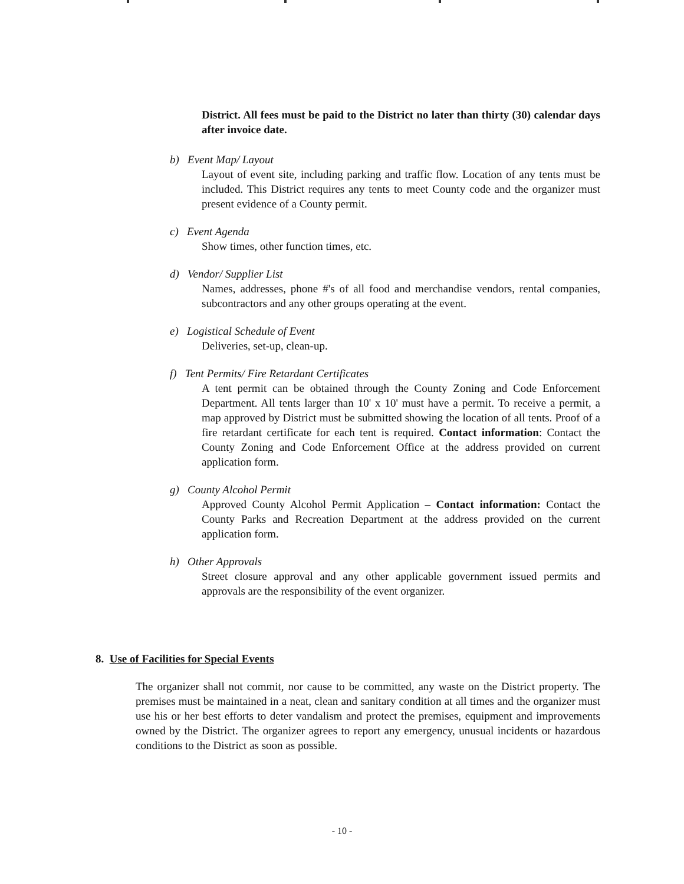District. All fees must be paid to the District no later than thirty (30) calendar days after invoice date.
b) Event Map/ Layout
Layout of event site, including parking and traffic flow. Location of any tents must be included. This District requires any tents to meet County code and the organizer must present evidence of a County permit.
c) Event Agenda
Show times, other function times, etc.
d) Vendor/ Supplier List
Names, addresses, phone #'s of all food and merchandise vendors, rental companies, subcontractors and any other groups operating at the event.
e) Logistical Schedule of Event
Deliveries, set-up, clean-up.
f) Tent Permits/ Fire Retardant Certificates
A tent permit can be obtained through the County Zoning and Code Enforcement Department. All tents larger than 10' x 10' must have a permit. To receive a permit, a map approved by District must be submitted showing the location of all tents. Proof of a fire retardant certificate for each tent is required. Contact information: Contact the County Zoning and Code Enforcement Office at the address provided on current application form.
g) County Alcohol Permit
Approved County Alcohol Permit Application – Contact information: Contact the County Parks and Recreation Department at the address provided on the current application form.
h) Other Approvals
Street closure approval and any other applicable government issued permits and approvals are the responsibility of the event organizer.
8. Use of Facilities for Special Events
The organizer shall not commit, nor cause to be committed, any waste on the District property. The premises must be maintained in a neat, clean and sanitary condition at all times and the organizer must use his or her best efforts to deter vandalism and protect the premises, equipment and improvements owned by the District. The organizer agrees to report any emergency, unusual incidents or hazardous conditions to the District as soon as possible.
- 10 -